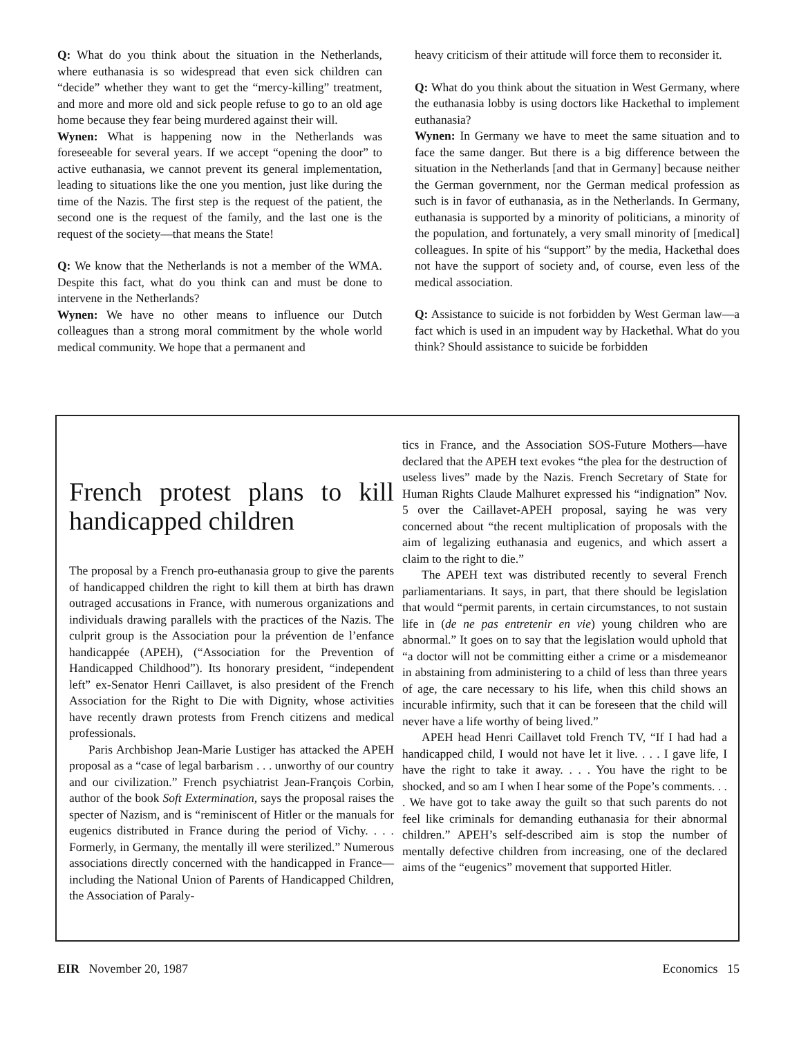Q: What do you think about the situation in the Netherlands, where euthanasia is so widespread that even sick children can “decide” whether they want to get the “mercy-killing” treatment, and more and more old and sick people refuse to go to an old age home because they fear being murdered against their will.
Wynen: What is happening now in the Netherlands was foreseeable for several years. If we accept “opening the door” to active euthanasia, we cannot prevent its general implementation, leading to situations like the one you mention, just like during the time of the Nazis. The first step is the request of the patient, the second one is the request of the family, and the last one is the request of the society—that means the State!
Q: We know that the Netherlands is not a member of the WMA. Despite this fact, what do you think can and must be done to intervene in the Netherlands?
Wynen: We have no other means to influence our Dutch colleagues than a strong moral commitment by the whole world medical community. We hope that a permanent and
heavy criticism of their attitude will force them to reconsider it.
Q: What do you think about the situation in West Germany, where the euthanasia lobby is using doctors like Hackethal to implement euthanasia?
Wynen: In Germany we have to meet the same situation and to face the same danger. But there is a big difference between the situation in the Netherlands [and that in Germany] because neither the German government, nor the German medical profession as such is in favor of euthanasia, as in the Netherlands. In Germany, euthanasia is supported by a minority of politicians, a minority of the population, and fortunately, a very small minority of [medical] colleagues. In spite of his “support” by the media, Hackethal does not have the support of society and, of course, even less of the medical association.
Q: Assistance to suicide is not forbidden by West German law—a fact which is used in an impudent way by Hackethal. What do you think? Should assistance to suicide be forbidden
French protest plans to kill handicapped children
The proposal by a French pro-euthanasia group to give the parents of handicapped children the right to kill them at birth has drawn outraged accusations in France, with numerous organizations and individuals drawing parallels with the practices of the Nazis. The culprit group is the Association pour la prévention de l’enfance handicappée (APEH), (“Association for the Prevention of Handicapped Childhood”). Its honorary president, “independent left” ex-Senator Henri Caillavet, is also president of the French Association for the Right to Die with Dignity, whose activities have recently drawn protests from French citizens and medical professionals.
Paris Archbishop Jean-Marie Lustiger has attacked the APEH proposal as a “case of legal barbarism . . . unworthy of our country and our civilization.” French psychiatrist Jean-François Corbin, author of the book Soft Extermination, says the proposal raises the specter of Nazism, and is “reminiscent of Hitler or the manuals for eugenics distributed in France during the period of Vichy. . . . Formerly, in Germany, the mentally ill were sterilized.” Numerous associations directly concerned with the handicapped in France—including the National Union of Parents of Handicapped Children, the Association of Paraly-
tics in France, and the Association SOS-Future Mothers—have declared that the APEH text evokes “the plea for the destruction of useless lives” made by the Nazis. French Secretary of State for Human Rights Claude Malhuret expressed his “indignation” Nov. 5 over the Caillavet-APEH proposal, saying he was very concerned about “the recent multiplication of proposals with the aim of legalizing euthanasia and eugenics, and which assert a claim to the right to die.”
The APEH text was distributed recently to several French parliamentarians. It says, in part, that there should be legislation that would “permit parents, in certain circumstances, to not sustain life in (de ne pas entretenir en vie) young children who are abnormal.” It goes on to say that the legislation would uphold that “a doctor will not be committing either a crime or a misdemeanor in abstaining from administering to a child of less than three years of age, the care necessary to his life, when this child shows an incurable infirmity, such that it can be foreseen that the child will never have a life worthy of being lived.”
APEH head Henri Caillavet told French TV, “If I had had a handicapped child, I would not have let it live. . . . I gave life, I have the right to take it away. . . . You have the right to be shocked, and so am I when I hear some of the Pope’s comments. . . . We have got to take away the guilt so that such parents do not feel like criminals for demanding euthanasia for their abnormal children.” APEH’s self-described aim is stop the number of mentally defective children from increasing, one of the declared aims of the “eugenics” movement that supported Hitler.
EIR November 20, 1987 Economics 15